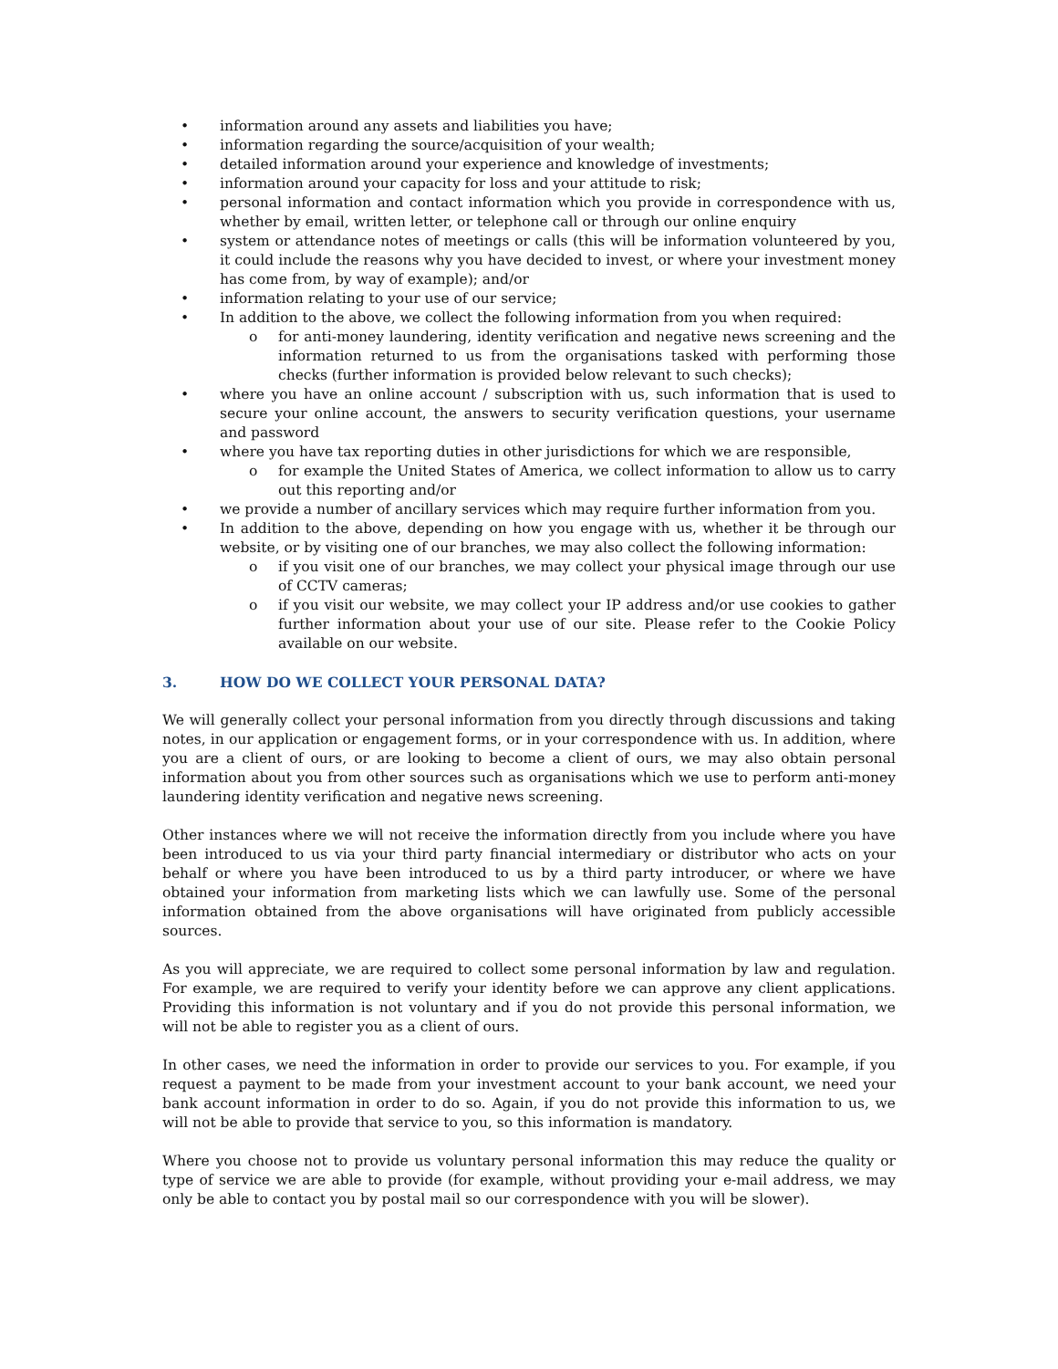• information around any assets and liabilities you have;
• information regarding the source/acquisition of your wealth;
• detailed information around your experience and knowledge of investments;
• information around your capacity for loss and your attitude to risk;
• personal information and contact information which you provide in correspondence with us, whether by email, written letter, or telephone call or through our online enquiry
• system or attendance notes of meetings or calls (this will be information volunteered by you, it could include the reasons why you have decided to invest, or where your investment money has come from, by way of example); and/or
• information relating to your use of our service;
• In addition to the above, we collect the following information from you when required:
o for anti-money laundering, identity verification and negative news screening and the information returned to us from the organisations tasked with performing those checks (further information is provided below relevant to such checks);
• where you have an online account / subscription with us, such information that is used to secure your online account, the answers to security verification questions, your username and password
• where you have tax reporting duties in other jurisdictions for which we are responsible,
o for example the United States of America, we collect information to allow us to carry out this reporting and/or
• we provide a number of ancillary services which may require further information from you.
• In addition to the above, depending on how you engage with us, whether it be through our website, or by visiting one of our branches, we may also collect the following information:
o if you visit one of our branches, we may collect your physical image through our use of CCTV cameras;
o if you visit our website, we may collect your IP address and/or use cookies to gather further information about your use of our site. Please refer to the Cookie Policy available on our website.
3. HOW DO WE COLLECT YOUR PERSONAL DATA?
We will generally collect your personal information from you directly through discussions and taking notes, in our application or engagement forms, or in your correspondence with us. In addition, where you are a client of ours, or are looking to become a client of ours, we may also obtain personal information about you from other sources such as organisations which we use to perform anti-money laundering identity verification and negative news screening.
Other instances where we will not receive the information directly from you include where you have been introduced to us via your third party financial intermediary or distributor who acts on your behalf or where you have been introduced to us by a third party introducer, or where we have obtained your information from marketing lists which we can lawfully use. Some of the personal information obtained from the above organisations will have originated from publicly accessible sources.
As you will appreciate, we are required to collect some personal information by law and regulation. For example, we are required to verify your identity before we can approve any client applications. Providing this information is not voluntary and if you do not provide this personal information, we will not be able to register you as a client of ours.
In other cases, we need the information in order to provide our services to you. For example, if you request a payment to be made from your investment account to your bank account, we need your bank account information in order to do so. Again, if you do not provide this information to us, we will not be able to provide that service to you, so this information is mandatory.
Where you choose not to provide us voluntary personal information this may reduce the quality or type of service we are able to provide (for example, without providing your e-mail address, we may only be able to contact you by postal mail so our correspondence with you will be slower).